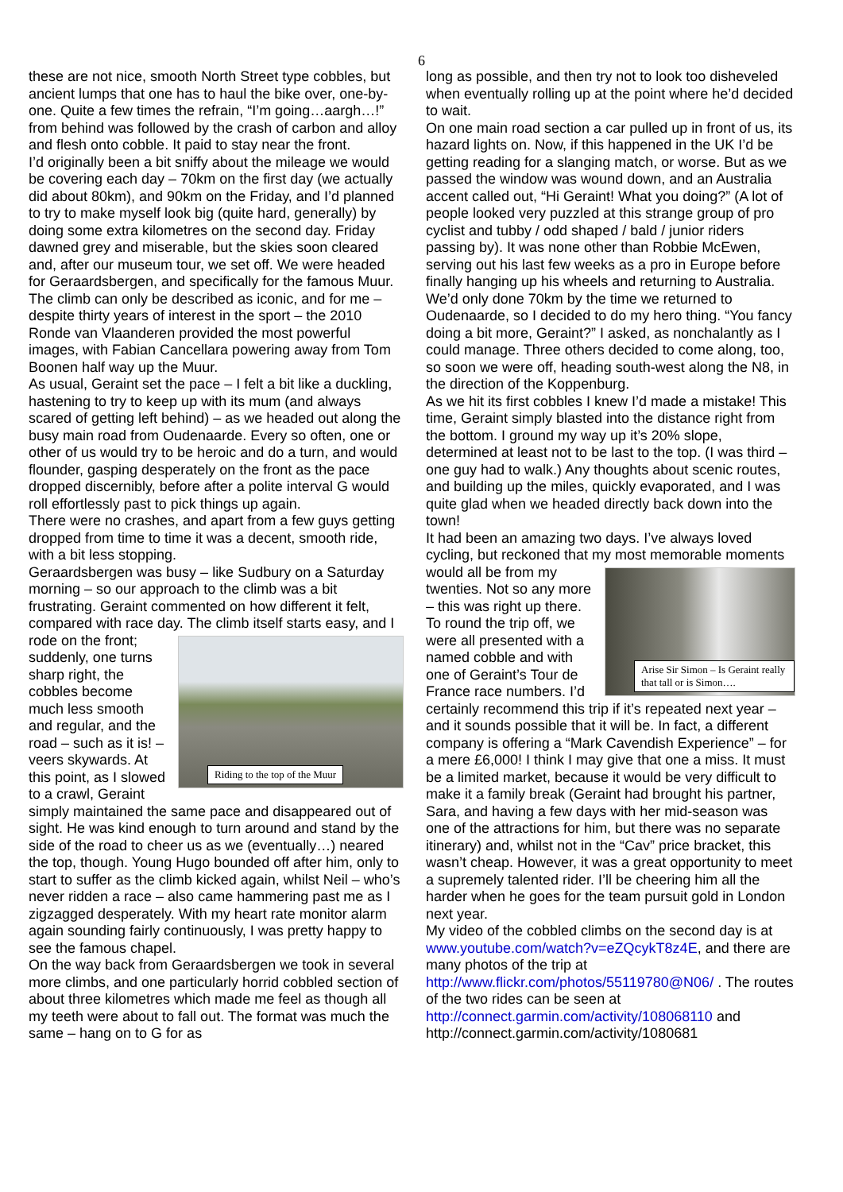6
these are not nice, smooth North Street type cobbles, but ancient lumps that one has to haul the bike over, one-by-one. Quite a few times the refrain, “I’m going…aargh…!” from behind was followed by the crash of carbon and alloy and flesh onto cobble. It paid to stay near the front.
I’d originally been a bit sniffy about the mileage we would be covering each day – 70km on the first day (we actually did about 80km), and 90km on the Friday, and I’d planned to try to make myself look big (quite hard, generally) by doing some extra kilometres on the second day. Friday dawned grey and miserable, but the skies soon cleared and, after our museum tour, we set off. We were headed for Geraardsbergen, and specifically for the famous Muur. The climb can only be described as iconic, and for me – despite thirty years of interest in the sport – the 2010 Ronde van Vlaanderen provided the most powerful images, with Fabian Cancellara powering away from Tom Boonen half way up the Muur.
As usual, Geraint set the pace – I felt a bit like a duckling, hastening to try to keep up with its mum (and always scared of getting left behind) – as we headed out along the busy main road from Oudenaarde. Every so often, one or other of us would try to be heroic and do a turn, and would flounder, gasping desperately on the front as the pace dropped discernibly, before after a polite interval G would roll effortlessly past to pick things up again.
There were no crashes, and apart from a few guys getting dropped from time to time it was a decent, smooth ride, with a bit less stopping.
Geraardsbergen was busy – like Sudbury on a Saturday morning – so our approach to the climb was a bit frustrating. Geraint commented on how different it felt, compared with race day. The climb itself starts easy, and I Riding to the top of the Muur rode on the front; suddenly, one turns sharp right, the cobbles become much less smooth and regular, and the road – such as it is! – veers skywards. At this point, as I slowed to a crawl, Geraint simply maintained the same pace and disappeared out of sight. He was kind enough to turn around and stand by the side of the road to cheer us as we (eventually…) neared the top, though. Young Hugo bounded off after him, only to start to suffer as the climb kicked again, whilst Neil – who’s never ridden a race – also came hammering past me as I zigzagged desperately. With my heart rate monitor alarm again sounding fairly continuously, I was pretty happy to see the famous chapel.
On the way back from Geraardsbergen we took in several more climbs, and one particularly horrid cobbled section of about three kilometres which made me feel as though all my teeth were about to fall out. The format was much the same – hang on to G for as
long as possible, and then try not to look too disheveled when eventually rolling up at the point where he’d decided to wait.
On one main road section a car pulled up in front of us, its hazard lights on. Now, if this happened in the UK I’d be getting reading for a slanging match, or worse. But as we passed the window was wound down, and an Australia accent called out, “Hi Geraint! What you doing?” (A lot of people looked very puzzled at this strange group of pro cyclist and tubby / odd shaped / bald / junior riders passing by). It was none other than Robbie McEwen, serving out his last few weeks as a pro in Europe before finally hanging up his wheels and returning to Australia.
We’d only done 70km by the time we returned to Oudenaarde, so I decided to do my hero thing. “You fancy doing a bit more, Geraint?” I asked, as nonchalantly as I could manage. Three others decided to come along, too, so soon we were off, heading south-west along the N8, in the direction of the Koppenburg.
As we hit its first cobbles I knew I’d made a mistake! This time, Geraint simply blasted into the distance right from the bottom. I ground my way up it’s 20% slope, determined at least not to be last to the top. (I was third – one guy had to walk.) Any thoughts about scenic routes, and building up the miles, quickly evaporated, and I was quite glad when we headed directly back down into the town!
It had been an amazing two days. I’ve always loved cycling, but reckoned that my most memorable moments Arise Sir Simon – Is Geraint really that tall or is Simon…. would all be from my twenties. Not so any more – this was right up there. To round the trip off, we were all presented with a named cobble and with one of Geraint’s Tour de France race numbers. I’d certainly recommend this trip if it’s repeated next year – and it sounds possible that it will be. In fact, a different company is offering a “Mark Cavendish Experience” – for a mere £6,000! I think I may give that one a miss. It must be a limited market, because it would be very difficult to make it a family break (Geraint had brought his partner, Sara, and having a few days with her mid-season was one of the attractions for him, but there was no separate itinerary) and, whilst not in the “Cav” price bracket, this wasn’t cheap. However, it was a great opportunity to meet a supremely talented rider. I’ll be cheering him all the harder when he goes for the team pursuit gold in London next year.
My video of the cobbled climbs on the second day is at www.youtube.com/watch?v=eZQcykT8z4E, and there are many photos of the trip at http://www.flickr.com/photos/55119780@N06/ . The routes of the two rides can be seen at http://connect.garmin.com/activity/108068110 and http://connect.garmin.com/activity/1080681